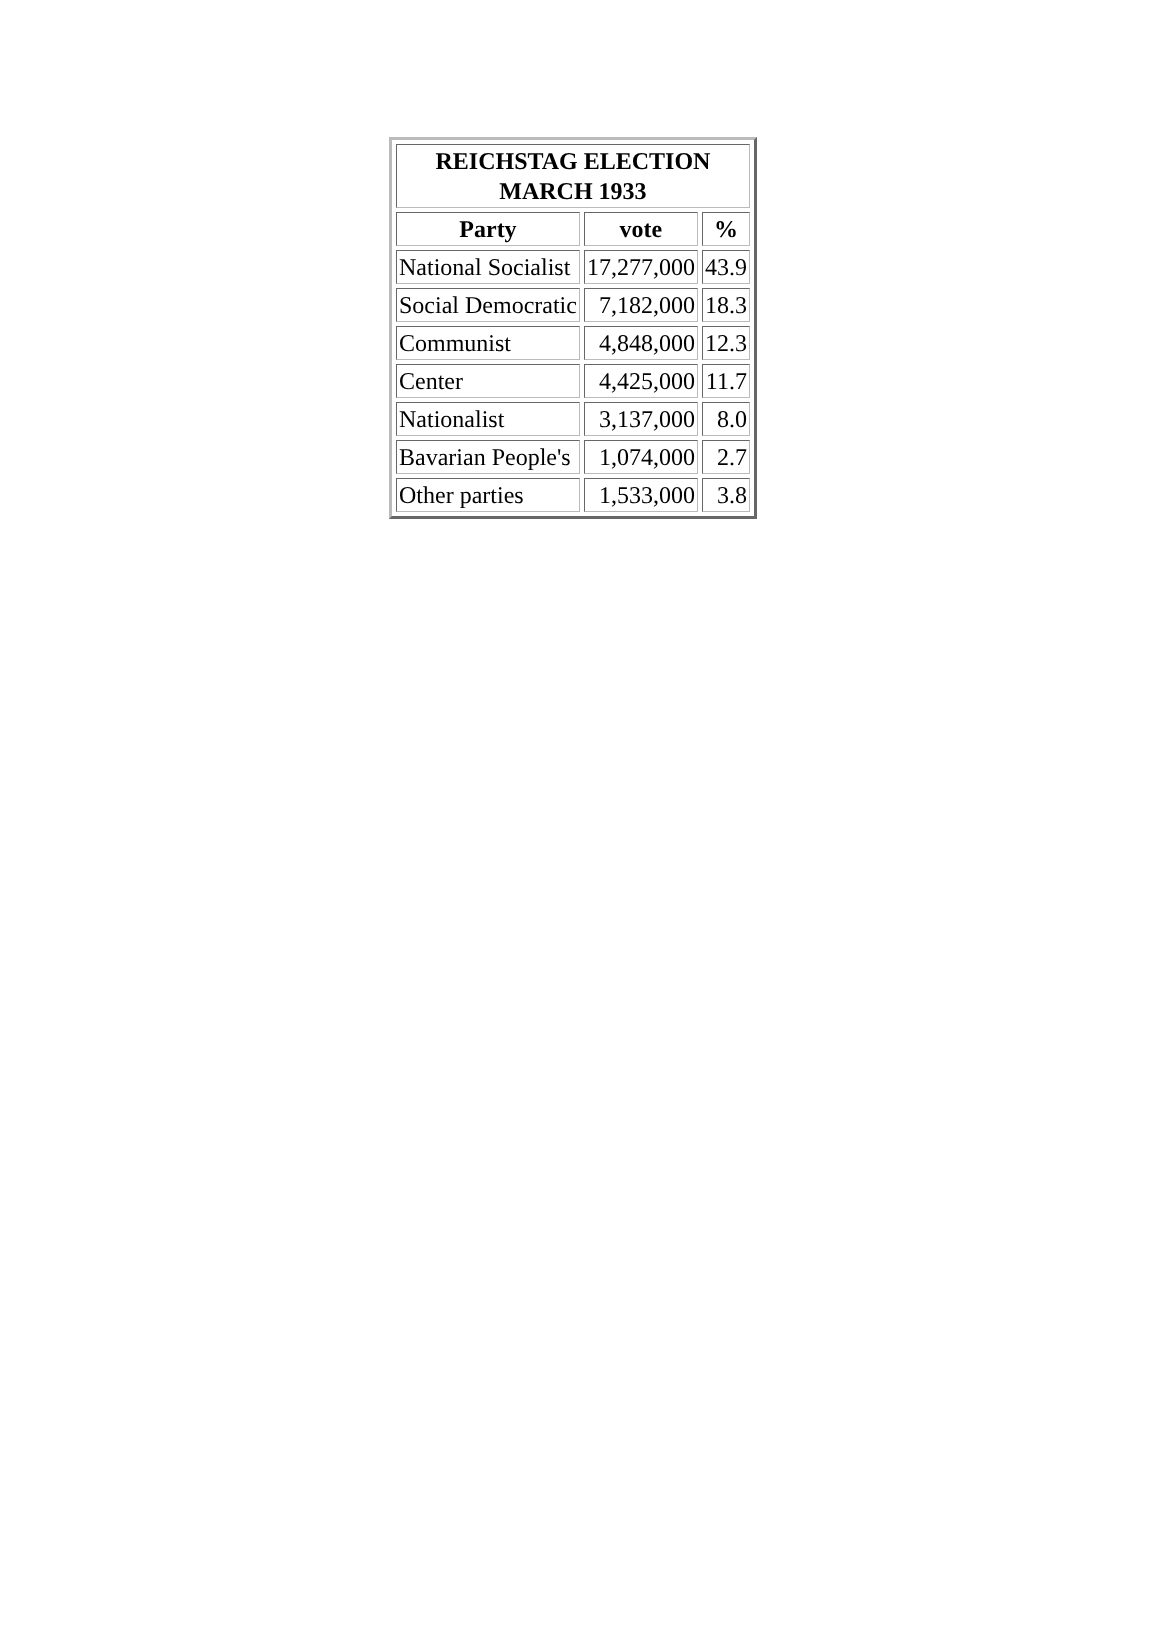| REICHSTAG ELECTION MARCH 1933 | | |
| --- | --- | --- |
| Party | vote | % |
| National Socialist | 17,277,000 | 43.9 |
| Social Democratic | 7,182,000 | 18.3 |
| Communist | 4,848,000 | 12.3 |
| Center | 4,425,000 | 11.7 |
| Nationalist | 3,137,000 | 8.0 |
| Bavarian People's | 1,074,000 | 2.7 |
| Other parties | 1,533,000 | 3.8 |